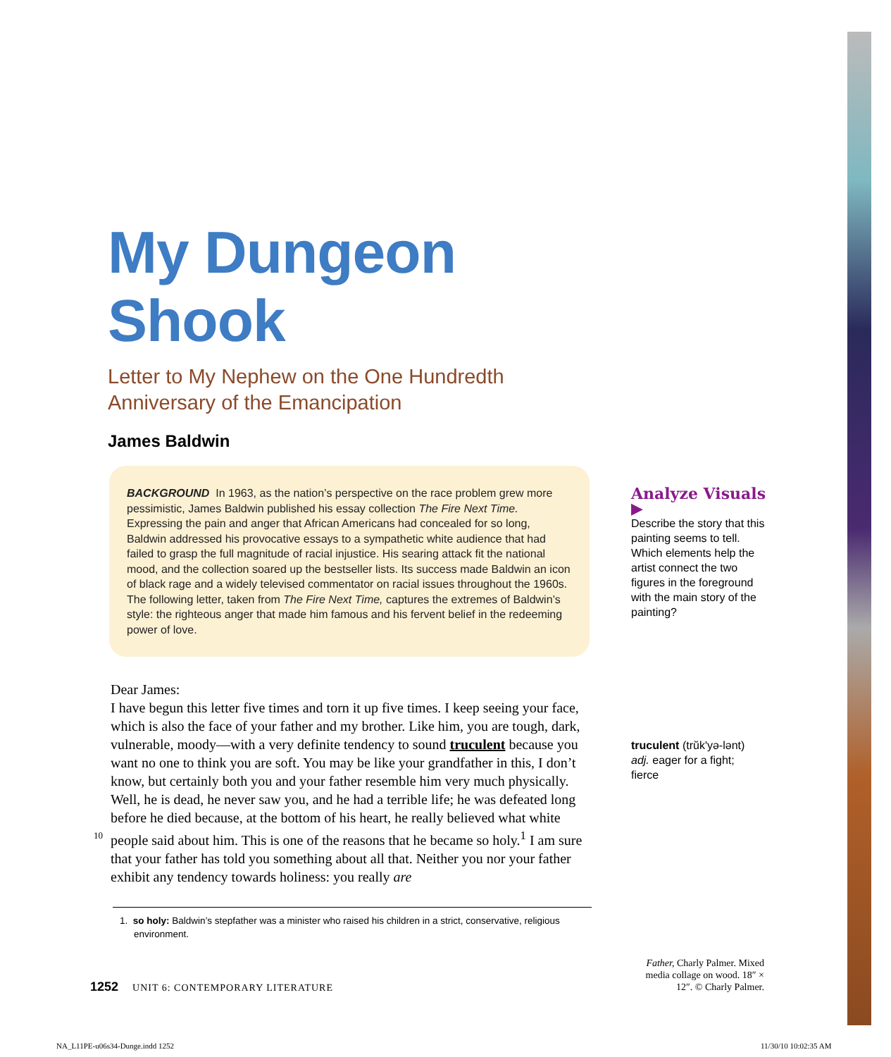My Dungeon Shook
Letter to My Nephew on the One Hundredth Anniversary of the Emancipation
James Baldwin
BACKGROUND In 1963, as the nation’s perspective on the race problem grew more pessimistic, James Baldwin published his essay collection The Fire Next Time. Expressing the pain and anger that African Americans had concealed for so long, Baldwin addressed his provocative essays to a sympathetic white audience that had failed to grasp the full magnitude of racial injustice. His searing attack fit the national mood, and the collection soared up the bestseller lists. Its success made Baldwin an icon of black rage and a widely televised commentator on racial issues throughout the 1960s. The following letter, taken from The Fire Next Time, captures the extremes of Baldwin’s style: the righteous anger that made him famous and his fervent belief in the redeeming power of love.
Analyze Visuals ▶
Describe the story that this painting seems to tell. Which elements help the artist connect the two figures in the foreground with the main story of the painting?
Dear James:
I have begun this letter five times and torn it up five times. I keep seeing your face, which is also the face of your father and my brother. Like him, you are tough, dark, vulnerable, moody—with a very definite tendency to sound truculent because you want no one to think you are soft. You may be like your grandfather in this, I don’t know, but certainly both you and your father resemble him very much physically. Well, he is dead, he never saw you, and he had a terrible life; he was defeated long before he died because, at the bottom of his heart, he really believed what white people said about him. This is one of the reasons that he 10 became so holy.<sup>1</sup> I am sure that your father has told you something about all that. Neither you nor your father exhibit any tendency towards holiness: you really are
truculent (trŭkʹyə-lənt) adj. eager for a fight; fierce
1. so holy: Baldwin’s stepfather was a minister who raised his children in a strict, conservative, religious environment.
Father, Charly Palmer. Mixed media collage on wood. 18″ × 12″. © Charly Palmer.
1252 UNIT 6: CONTEMPORARY LITERATURE
NA_L11PE-u06s34-Dunge.indd 1252
11/30/10 10:02:35 AM